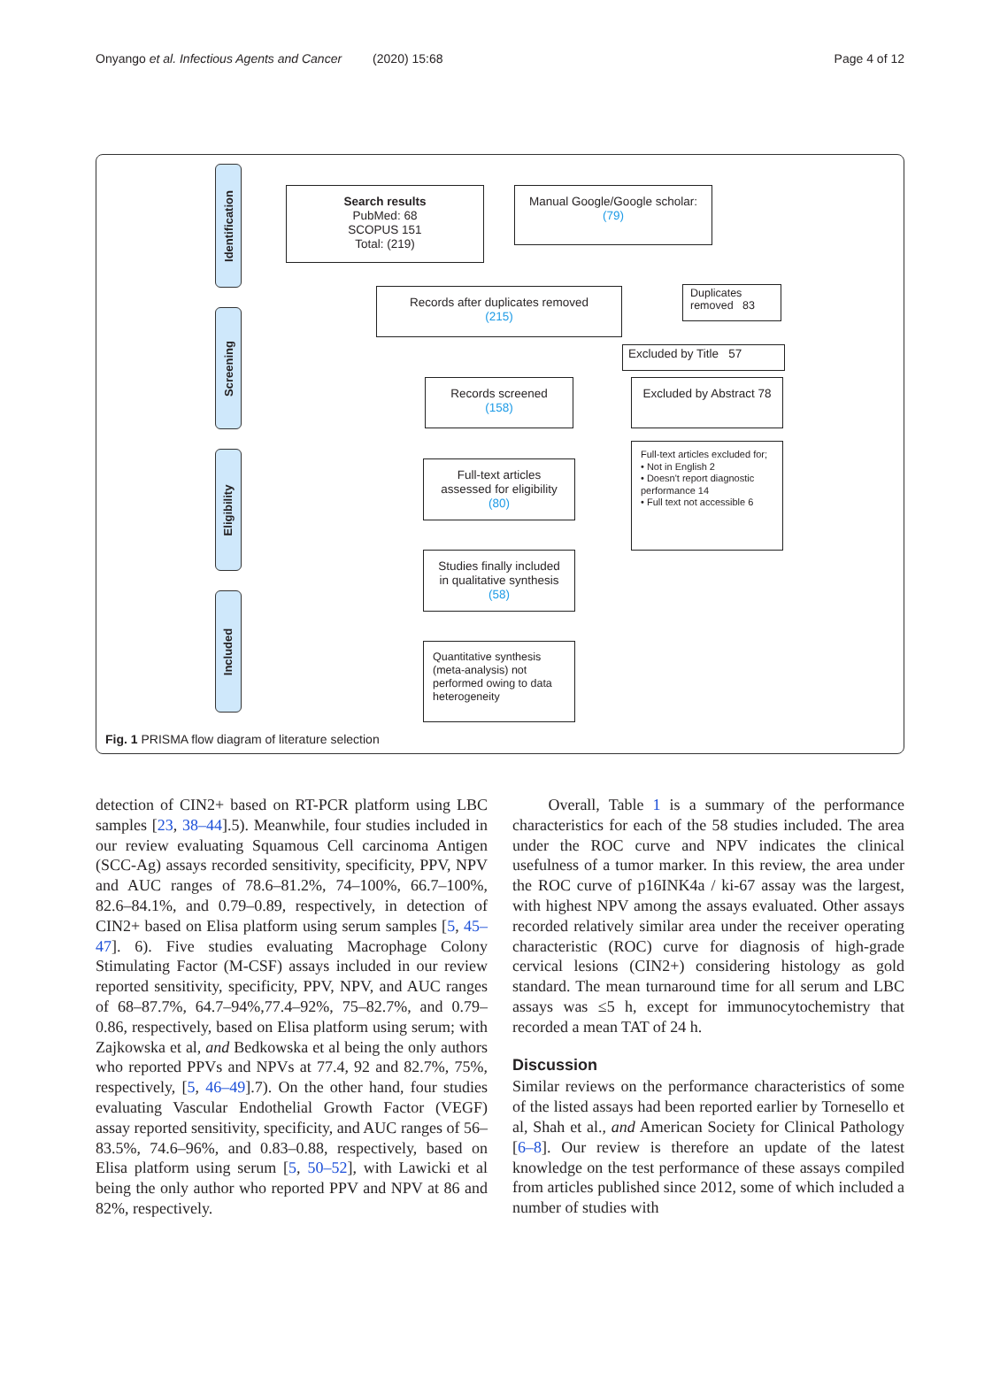Onyango et al. Infectious Agents and Cancer (2020) 15:68 Page 4 of 12
Identification
Screening
Eligibility
Included
Search results
PubMed: 68
SCOPUS 151
Total: (219)
Manual Google/Google scholar:
(79)
Records after duplicates removed
(215)
Duplicates
removed 83
Excluded by Title 57
Records screened
(158)
Excluded by Abstract 78
Full-text articles
assessed for eligibility
(80)
Full-text articles excluded for;
• Not in English 2
• Doesn't report diagnostic performance 14
• Full text not accessible 6
Studies finally included
in qualitative synthesis
(58)
Quantitative synthesis (meta-analysis) not performed owing to data heterogeneity
Fig. 1 PRISMA flow diagram of literature selection
detection of CIN2+ based on RT-PCR platform using LBC samples [23, 38–44].5). Meanwhile, four studies included in our review evaluating Squamous Cell carcinoma Antigen (SCC-Ag) assays recorded sensitivity, specificity, PPV, NPV and AUC ranges of 78.6–81.2%, 74–100%, 66.7–100%, 82.6–84.1%, and 0.79–0.89, respectively, in detection of CIN2+ based on Elisa platform using serum samples [5, 45–47]. 6). Five studies evaluating Macrophage Colony Stimulating Factor (M-CSF) assays included in our review reported sensitivity, specificity, PPV, NPV, and AUC ranges of 68–87.7%, 64.7–94%,77.4–92%, 75–82.7%, and 0.79–0.86, respectively, based on Elisa platform using serum; with Zajkowska et al, and Bedkowska et al being the only authors who reported PPVs and NPVs at 77.4, 92 and 82.7%, 75%, respectively, [5, 46–49].7). On the other hand, four studies evaluating Vascular Endothelial Growth Factor (VEGF) assay reported sensitivity, specificity, and AUC ranges of 56–83.5%, 74.6–96%, and 0.83–0.88, respectively, based on Elisa platform using serum [5, 50–52], with Lawicki et al being the only author who reported PPV and NPV at 86 and 82%, respectively.
Overall, Table 1 is a summary of the performance characteristics for each of the 58 studies included. The area under the ROC curve and NPV indicates the clinical usefulness of a tumor marker. In this review, the area under the ROC curve of p16INK4a / ki-67 assay was the largest, with highest NPV among the assays evaluated. Other assays recorded relatively similar area under the receiver operating characteristic (ROC) curve for diagnosis of high-grade cervical lesions (CIN2+) considering histology as gold standard. The mean turnaround time for all serum and LBC assays was ≤5 h, except for immunocytochemistry that recorded a mean TAT of 24 h.
Discussion
Similar reviews on the performance characteristics of some of the listed assays had been reported earlier by Tornesello et al, Shah et al., and American Society for Clinical Pathology [6–8]. Our review is therefore an update of the latest knowledge on the test performance of these assays compiled from articles published since 2012, some of which included a number of studies with